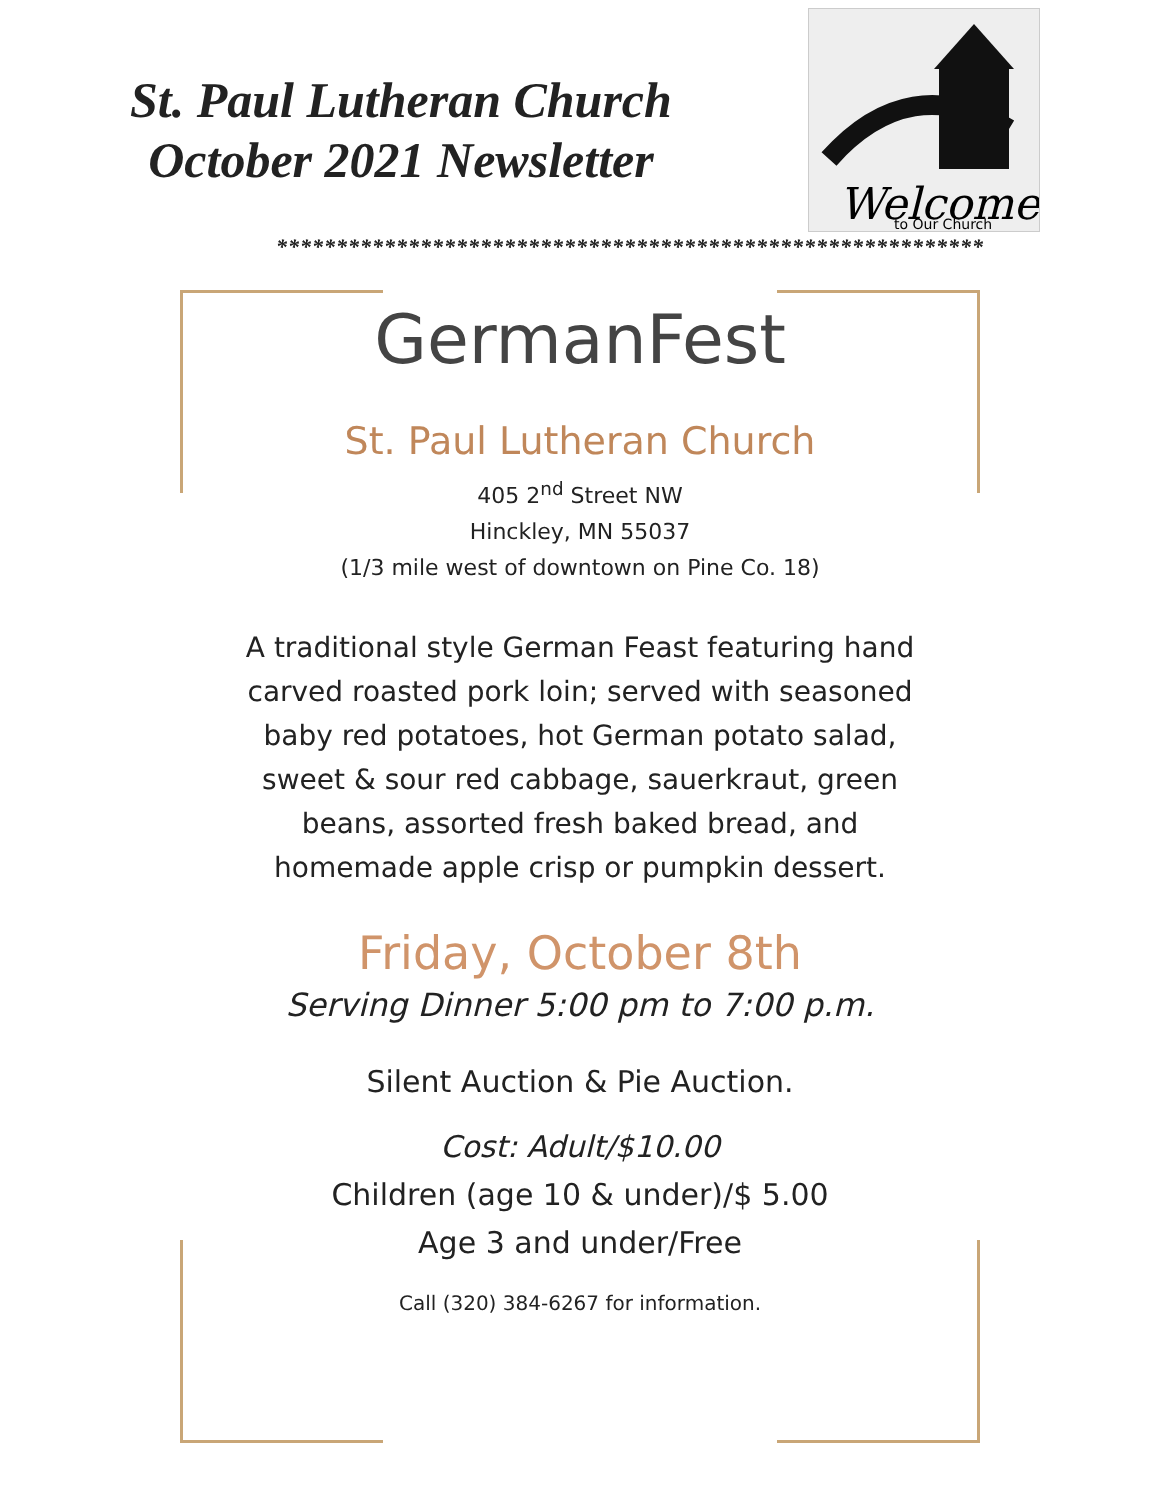St. Paul Lutheran Church
October 2021 Newsletter
Welcome
to Our Church
***********************************************************
GermanFest
St. Paul Lutheran Church
405 2<sup>nd</sup> Street NW
Hinckley, MN 55037
(1/3 mile west of downtown on Pine Co. 18)
A traditional style German Feast featuring hand carved roasted pork loin; served with seasoned baby red potatoes, hot German potato salad, sweet & sour red cabbage, sauerkraut, green beans, assorted fresh baked bread, and homemade apple crisp or pumpkin dessert.
Friday, October 8th
Serving Dinner 5:00 pm to 7:00 p.m.
Silent Auction & Pie Auction.
Cost: Adult/$10.00
Children (age 10 & under)/$ 5.00
Age 3 and under/Free
Call (320) 384-6267 for information.